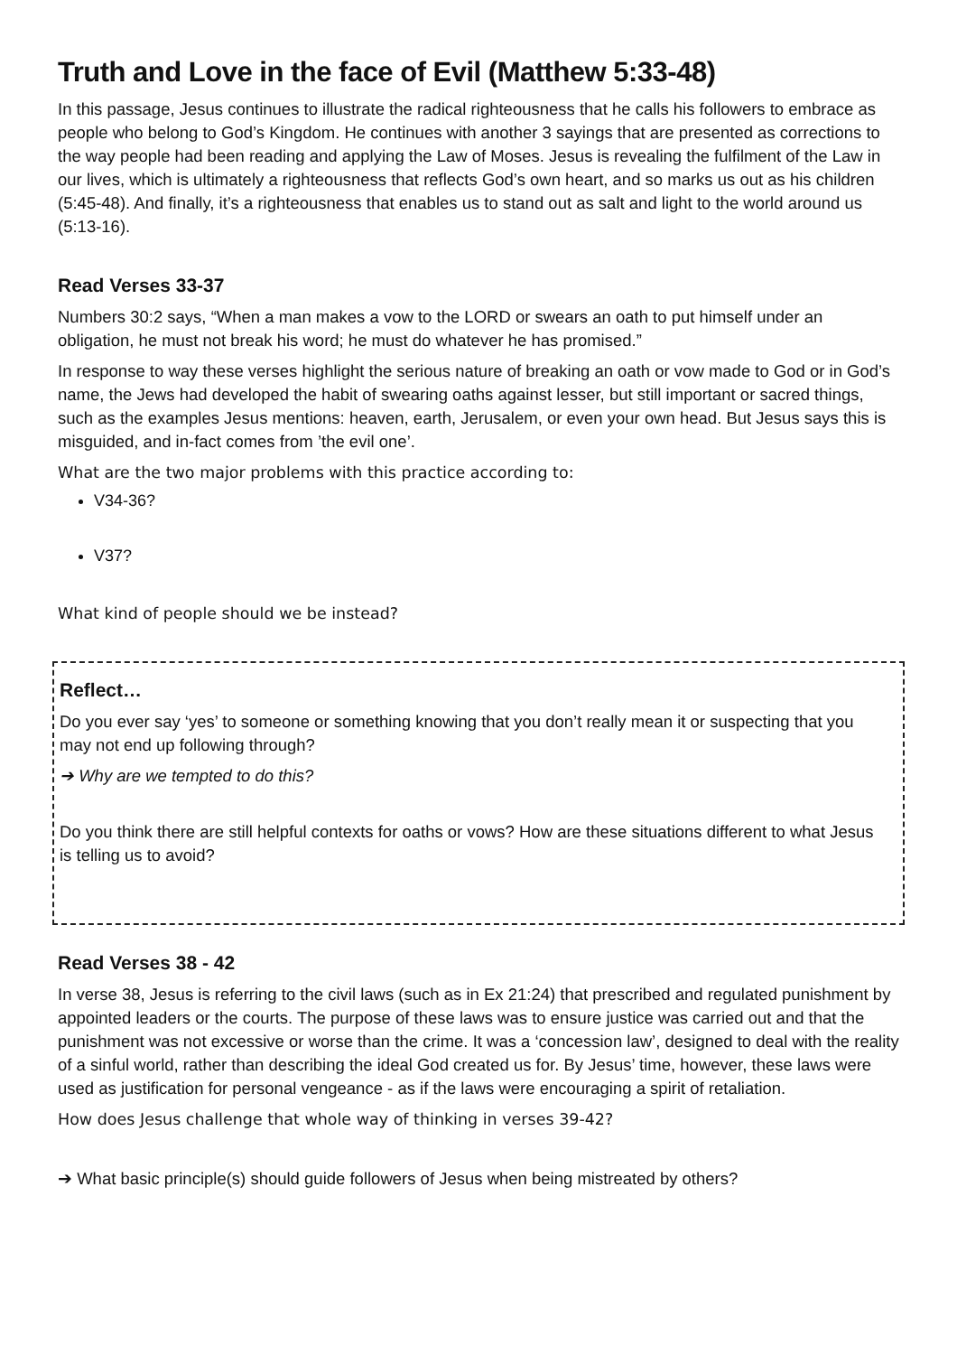Truth and Love in the face of Evil (Matthew 5:33-48)
In this passage, Jesus continues to illustrate the radical righteousness that he calls his followers to embrace as people who belong to God’s Kingdom. He continues with another 3 sayings that are presented as corrections to the way people had been reading and applying the Law of Moses. Jesus is revealing the fulfilment of the Law in our lives, which is ultimately a righteousness that reflects God’s own heart, and so marks us out as his children (5:45-48). And finally, it’s a righteousness that enables us to stand out as salt and light to the world around us (5:13-16).
Read Verses 33-37
Numbers 30:2 says, “When a man makes a vow to the LORD or swears an oath to put himself under an obligation, he must not break his word; he must do whatever he has promised.”
In response to way these verses highlight the serious nature of breaking an oath or vow made to God or in God’s name, the Jews had developed the habit of swearing oaths against lesser, but still important or sacred things, such as the examples Jesus mentions: heaven, earth, Jerusalem, or even your own head. But Jesus says this is misguided, and in-fact comes from ’the evil one’.
What are the two major problems with this practice according to:
V34-36?
V37?
What kind of people should we be instead?
Reflect…
Do you ever say ‘yes’ to someone or something knowing that you don’t really mean it or suspecting that you may not end up following through?
➔ Why are we tempted to do this?
Do you think there are still helpful contexts for oaths or vows? How are these situations different to what Jesus is telling us to avoid?
Read Verses 38 - 42
In verse 38, Jesus is referring to the civil laws (such as in Ex 21:24) that prescribed and regulated punishment by appointed leaders or the courts. The purpose of these laws was to ensure justice was carried out and that the punishment was not excessive or worse than the crime. It was a ‘concession law’, designed to deal with the reality of a sinful world, rather than describing the ideal God created us for. By Jesus’ time, however, these laws were used as justification for personal vengeance - as if the laws were encouraging a spirit of retaliation.
How does Jesus challenge that whole way of thinking in verses 39-42?
➔ What basic principle(s) should guide followers of Jesus when being mistreated by others?